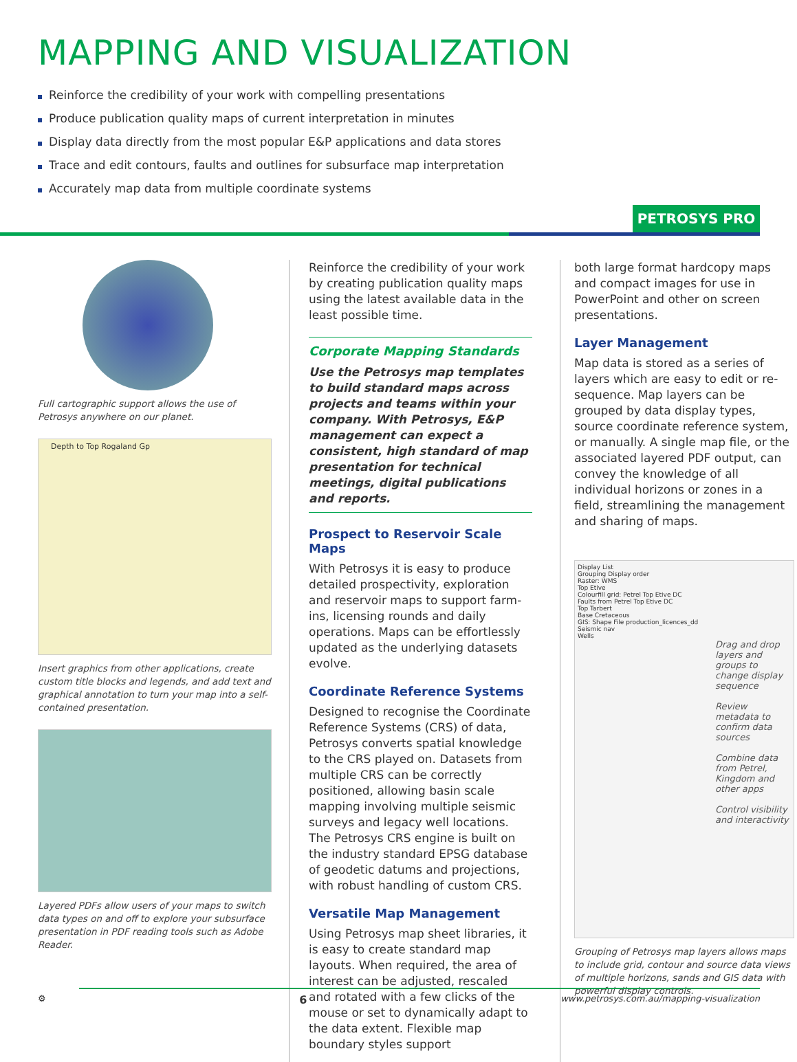MAPPING AND VISUALIZATION
Reinforce the credibility of your work with compelling presentations
Produce publication quality maps of current interpretation in minutes
Display data directly from the most popular E&P applications and data stores
Trace and edit contours, faults and outlines for subsurface map interpretation
Accurately map data from multiple coordinate systems
PETROSYS PRO
Full cartographic support allows the use of Petrosys anywhere on our planet.
Depth to Top Rogaland Gp
Insert graphics from other applications, create custom title blocks and legends, and add text and graphical annotation to turn your map into a self-contained presentation.
Layered PDFs allow users of your maps to switch data types on and off to explore your subsurface presentation in PDF reading tools such as Adobe Reader.
Reinforce the credibility of your work by creating publication quality maps using the latest available data in the least possible time.
Corporate Mapping Standards
Use the Petrosys map templates to build standard maps across projects and teams within your company. With Petrosys, E&P management can expect a consistent, high standard of map presentation for technical meetings, digital publications and reports.
Prospect to Reservoir Scale Maps
With Petrosys it is easy to produce detailed prospectivity, exploration and reservoir maps to support farm-ins, licensing rounds and daily operations. Maps can be effortlessly updated as the underlying datasets evolve.
Coordinate Reference Systems
Designed to recognise the Coordinate Reference Systems (CRS) of data, Petrosys converts spatial knowledge to the CRS played on. Datasets from multiple CRS can be correctly positioned, allowing basin scale mapping involving multiple seismic surveys and legacy well locations. The Petrosys CRS engine is built on the industry standard EPSG database of geodetic datums and projections, with robust handling of custom CRS.
Versatile Map Management
Using Petrosys map sheet libraries, it is easy to create standard map layouts. When required, the area of interest can be adjusted, rescaled and rotated with a few clicks of the mouse or set to dynamically adapt to the data extent. Flexible map boundary styles support
both large format hardcopy maps and compact images for use in PowerPoint and other on screen presentations.
Layer Management
Map data is stored as a series of layers which are easy to edit or re-sequence. Map layers can be grouped by data display types, source coordinate reference system, or manually. A single map file, or the associated layered PDF output, can convey the knowledge of all individual horizons or zones in a field, streamlining the management and sharing of maps.
Display List
Grouping Display order
Raster: WMS
Top Etive
Colourfill grid: Petrel Top Etive DC
Faults from Petrel Top Etive DC
Top Tarbert
Base Cretaceous
GIS: Shape File production_licences_dd
Seismic nav
Wells
Drag and drop layers and groups to change display sequence
Review metadata to confirm data sources
Combine data from Petrel, Kingdom and other apps
Control visibility and interactivity
Grouping of Petrosys map layers allows maps to include grid, contour and source data views of multiple horizons, sands and GIS data with powerful display controls.
⚙ 6 www.petrosys.com.au/mapping-visualization